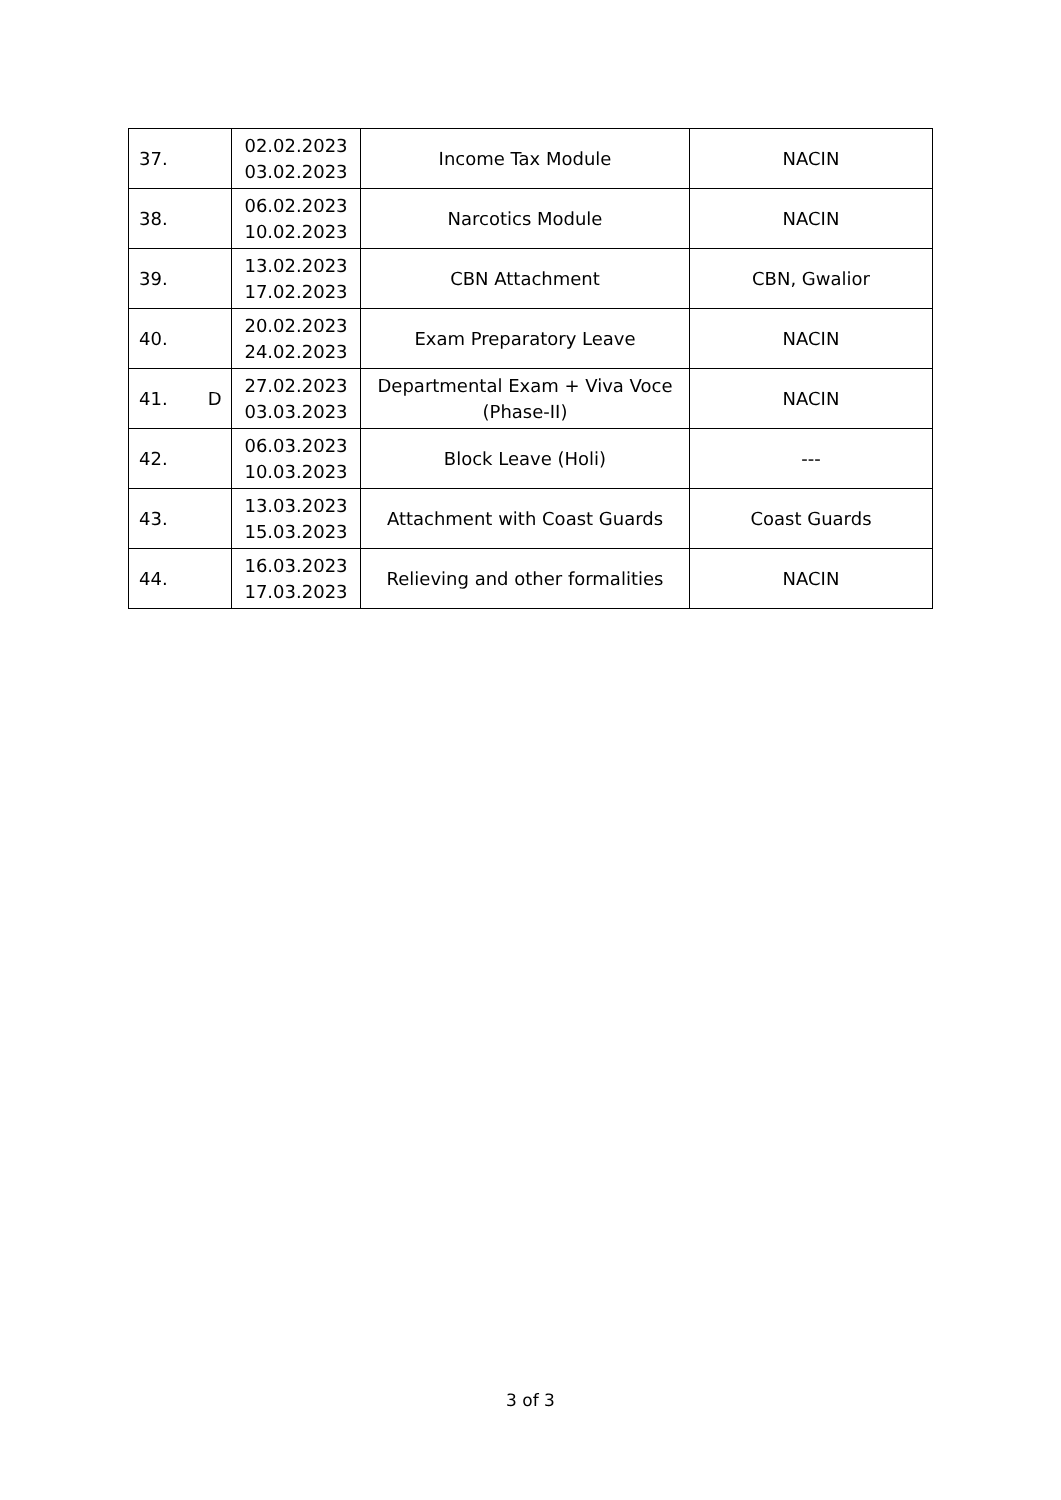| 37. | 02.02.2023 03.02.2023 | Income Tax Module | NACIN |
| 38. | 06.02.2023 10.02.2023 | Narcotics Module | NACIN |
| 39. | 13.02.2023 17.02.2023 | CBN Attachment | CBN, Gwalior |
| 40. | 20.02.2023 24.02.2023 | Exam Preparatory Leave | NACIN |
| 41. D | 27.02.2023 03.03.2023 | Departmental Exam + Viva Voce (Phase-II) | NACIN |
| 42. | 06.03.2023 10.03.2023 | Block Leave (Holi) | --- |
| 43. | 13.03.2023 15.03.2023 | Attachment with Coast Guards | Coast Guards |
| 44. | 16.03.2023 17.03.2023 | Relieving and other formalities | NACIN |
3 of 3